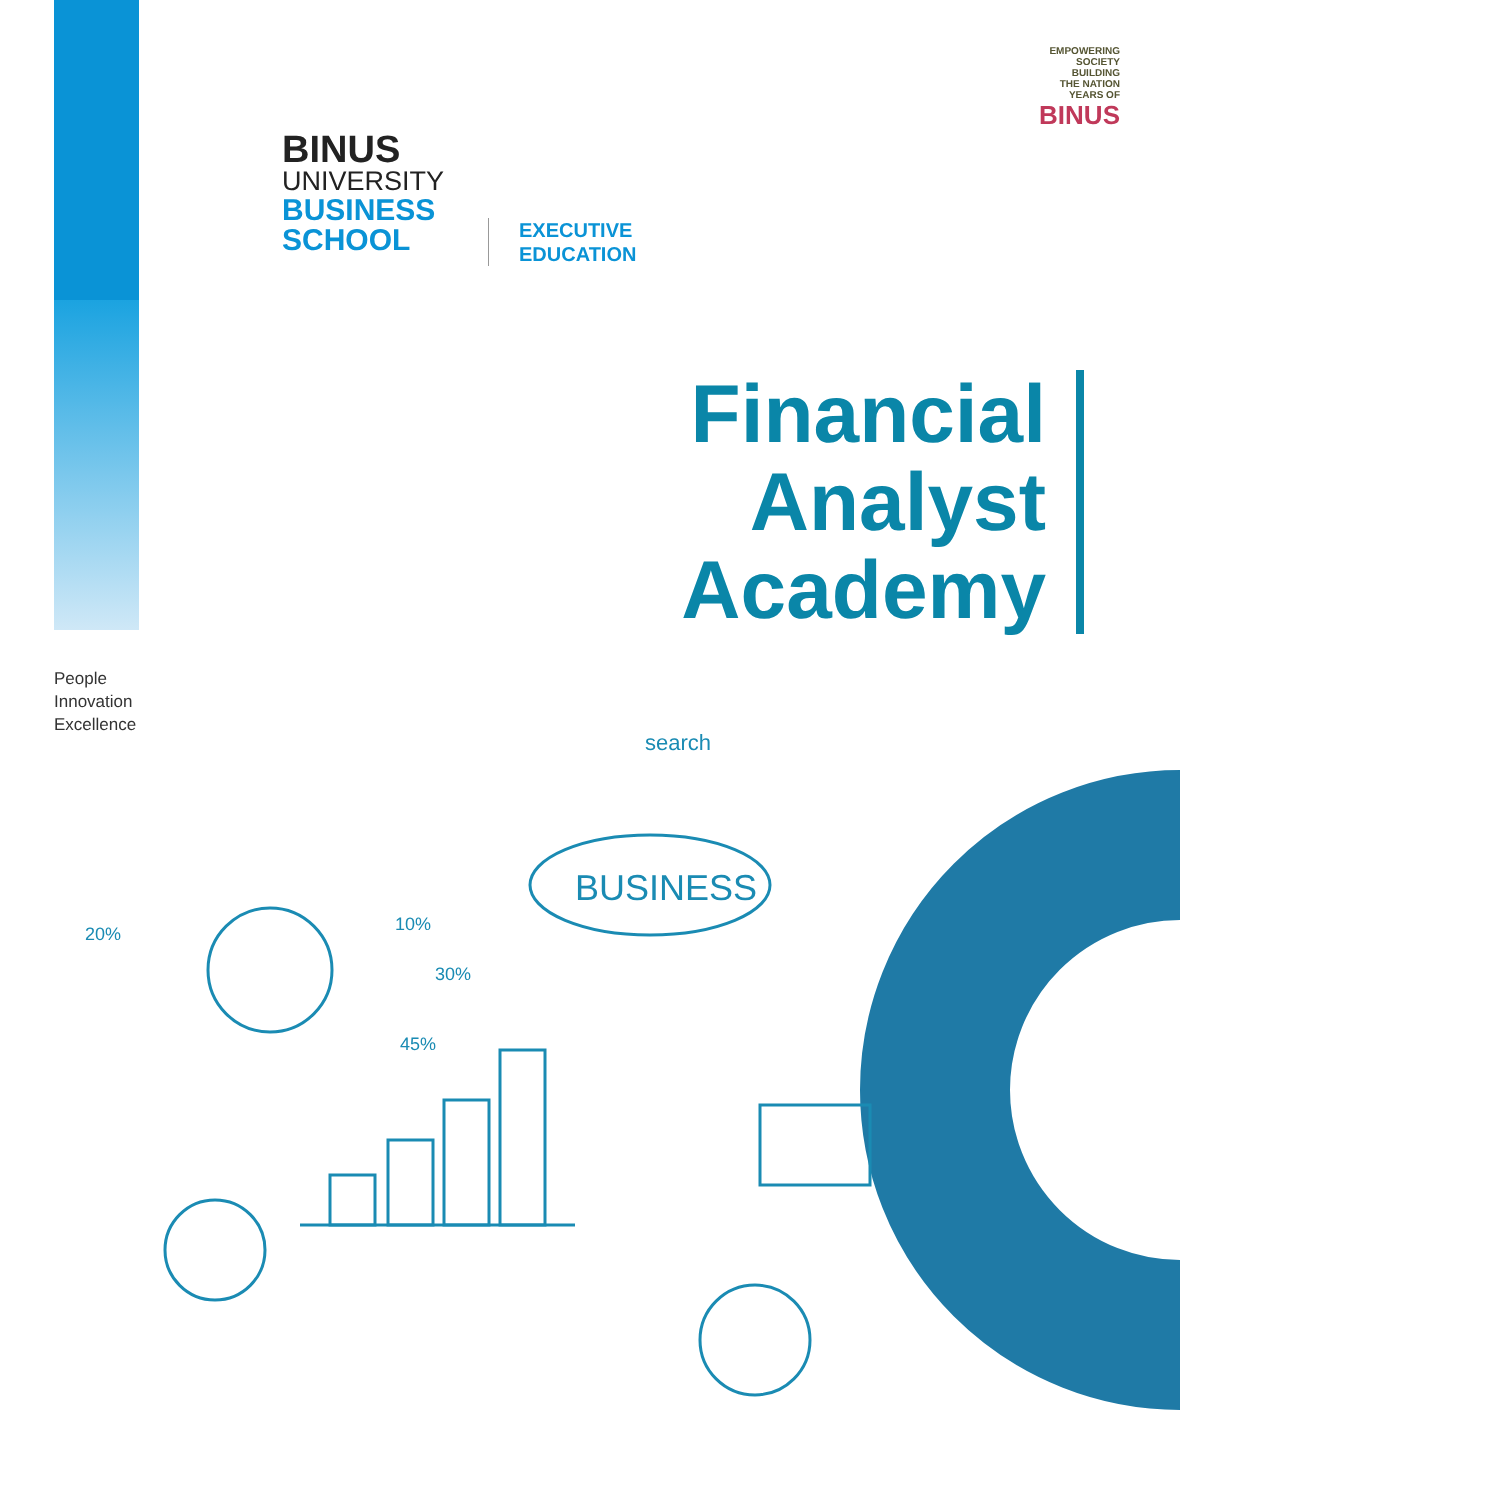BINUS
UNIVERSITY
BUSINESS
SCHOOL
EXECUTIVE
EDUCATION
EMPOWERING
SOCIETY
BUILDING
THE NATION
YEARS OF
BINUS
Financial
Analyst
Academy
People
Innovation
Excellence
BUSINESS
search
20%
10%
30%
45%